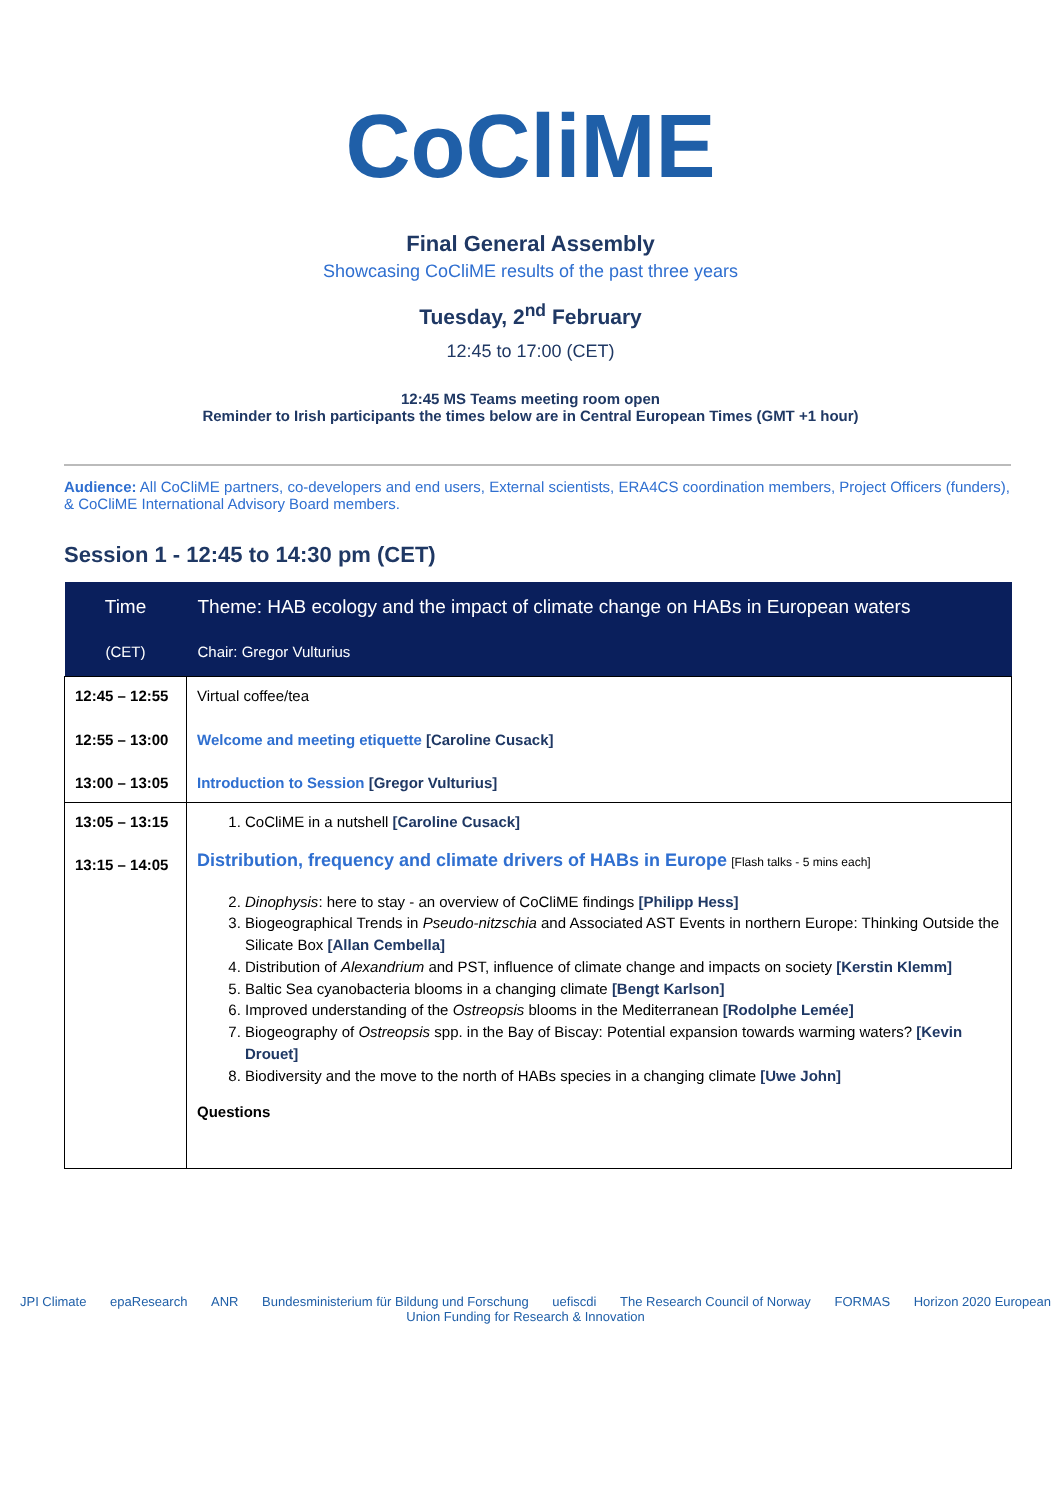CoCliME
Final General Assembly
Showcasing CoCliME results of the past three years
Tuesday, 2<sup>nd</sup> February
12:45 to 17:00 (CET)
12:45 MS Teams meeting room open
Reminder to Irish participants the times below are in Central European Times (GMT +1 hour)
Audience: All CoCliME partners, co-developers and end users, External scientists, ERA4CS coordination members, Project Officers (funders), & CoCliME International Advisory Board members.
Session 1 - 12:45 to 14:30 pm (CET)
| Time (CET) | Theme: HAB ecology and the impact of climate change on HABs in European waters Chair: Gregor Vulturius |
| --- | --- |
| 12:45 – 12:55 12:55 – 13:00 13:00 – 13:05 | Virtual coffee/tea Welcome and meeting etiquette [Caroline Cusack] Introduction to Session [Gregor Vulturius] |
| 13:05 – 13:15 13:15 – 14:05 | 1. CoCliME in a nutshell [Caroline Cusack] Distribution, frequency and climate drivers of HABs in Europe [Flash talks - 5 mins each] 2. Dinophysis : here to stay - an overview of CoCliME findings [Philipp Hess] 3. Biogeographical Trends in Pseudo-nitzschia and Associated AST Events in northern Europe: Thinking Outside the Silicate Box [Allan Cembella] 4. Distribution of Alexandrium and PST, influence of climate change and impacts on society [Kerstin Klemm] 5. Baltic Sea cyanobacteria blooms in a changing climate [Bengt Karlson] 6. Improved understanding of the Ostreopsis blooms in the Mediterranean [Rodolphe Lemée] 7. Biogeography of Ostreopsis spp. in the Bay of Biscay: Potential expansion towards warming waters? [Kevin Drouet] 8. Biodiversity and the move to the north of HABs species in a changing climate [Uwe John] Questions |
JPI Climate epaResearch ANR Bundesministerium für Bildung und Forschung uefiscdi The Research Council of Norway FORMAS Horizon 2020 European Union Funding for Research & Innovation